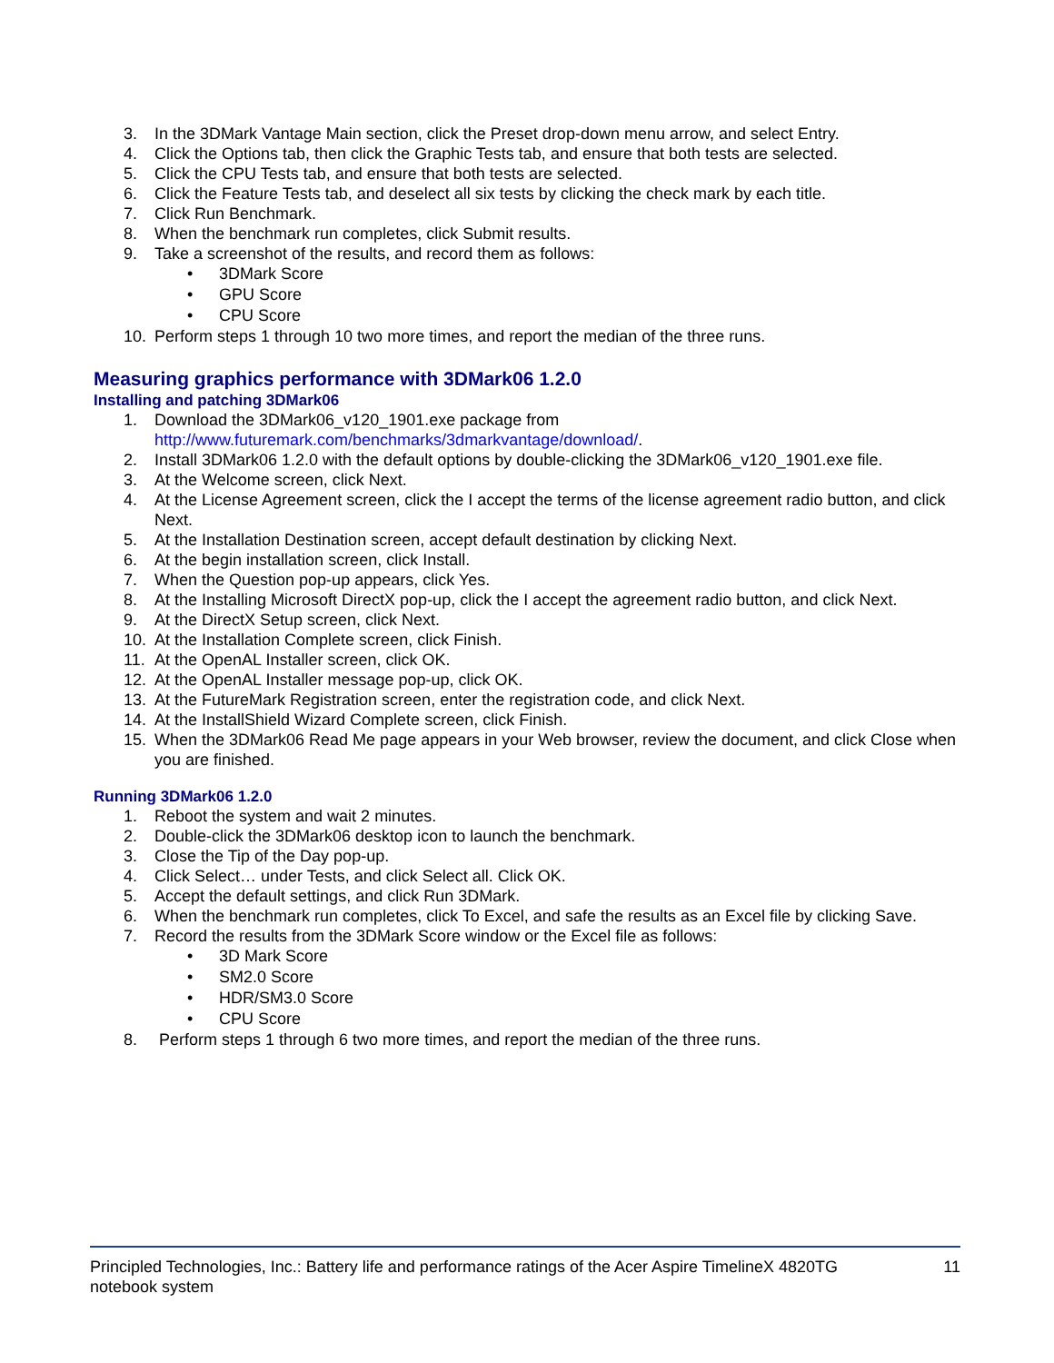3. In the 3DMark Vantage Main section, click the Preset drop-down menu arrow, and select Entry.
4. Click the Options tab, then click the Graphic Tests tab, and ensure that both tests are selected.
5. Click the CPU Tests tab, and ensure that both tests are selected.
6. Click the Feature Tests tab, and deselect all six tests by clicking the check mark by each title.
7. Click Run Benchmark.
8. When the benchmark run completes, click Submit results.
9. Take a screenshot of the results, and record them as follows:
• 3DMark Score
• GPU Score
• CPU Score
10. Perform steps 1 through 10 two more times, and report the median of the three runs.
Measuring graphics performance with 3DMark06 1.2.0
Installing and patching 3DMark06
1. Download the 3DMark06_v120_1901.exe package from http://www.futuremark.com/benchmarks/3dmarkvantage/download/.
2. Install 3DMark06 1.2.0 with the default options by double-clicking the 3DMark06_v120_1901.exe file.
3. At the Welcome screen, click Next.
4. At the License Agreement screen, click the I accept the terms of the license agreement radio button, and click Next.
5. At the Installation Destination screen, accept default destination by clicking Next.
6. At the begin installation screen, click Install.
7. When the Question pop-up appears, click Yes.
8. At the Installing Microsoft DirectX pop-up, click the I accept the agreement radio button, and click Next.
9. At the DirectX Setup screen, click Next.
10. At the Installation Complete screen, click Finish.
11. At the OpenAL Installer screen, click OK.
12. At the OpenAL Installer message pop-up, click OK.
13. At the FutureMark Registration screen, enter the registration code, and click Next.
14. At the InstallShield Wizard Complete screen, click Finish.
15. When the 3DMark06 Read Me page appears in your Web browser, review the document, and click Close when you are finished.
Running 3DMark06 1.2.0
1. Reboot the system and wait 2 minutes.
2. Double-click the 3DMark06 desktop icon to launch the benchmark.
3. Close the Tip of the Day pop-up.
4. Click Select… under Tests, and click Select all. Click OK.
5. Accept the default settings, and click Run 3DMark.
6. When the benchmark run completes, click To Excel, and safe the results as an Excel file by clicking Save.
7. Record the results from the 3DMark Score window or the Excel file as follows:
• 3D Mark Score
• SM2.0 Score
• HDR/SM3.0 Score
• CPU Score
8. Perform steps 1 through 6 two more times, and report the median of the three runs.
Principled Technologies, Inc.: Battery life and performance ratings of the Acer Aspire TimelineX 4820TG
notebook system
11